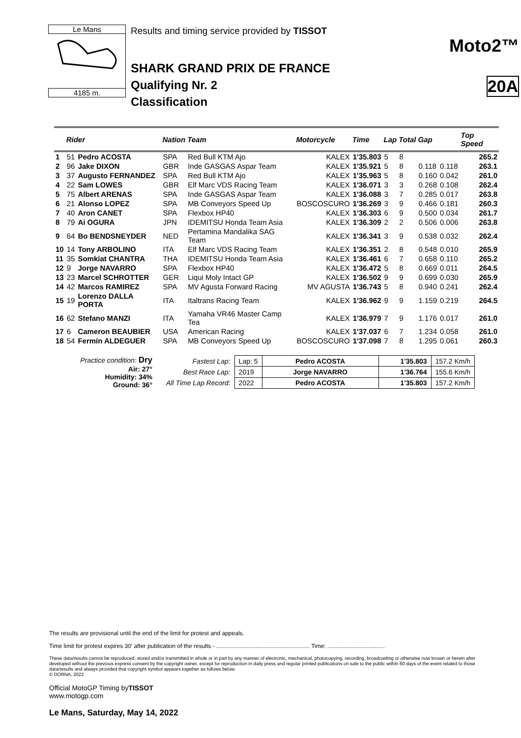Le Mans
4185 m.
Results and timing service provided by TISSOT
SHARK GRAND PRIX DE FRANCE
Qualifying Nr. 2
Classification
Moto2™
20A
| | Rider | | Nation | Team | Motorcycle | Time | Lap | Total | Gap | | Top Speed |
| --- | --- | --- | --- | --- | --- | --- | --- | --- | --- | --- | --- |
| 1 | 51 | Pedro ACOSTA | SPA | Red Bull KTM Ajo | KALEX | 1'35.803 | 5 | 8 | | | 265.2 |
| 2 | 96 | Jake DIXON | GBR | Inde GASGAS Aspar Team | KALEX | 1'35.921 | 5 | 8 | 0.118 | 0.118 | 263.1 |
| 3 | 37 | Augusto FERNANDEZ | SPA | Red Bull KTM Ajo | KALEX | 1'35.963 | 5 | 8 | 0.160 | 0.042 | 261.0 |
| 4 | 22 | Sam LOWES | GBR | Elf Marc VDS Racing Team | KALEX | 1'36.071 | 3 | 3 | 0.268 | 0.108 | 262.4 |
| 5 | 75 | Albert ARENAS | SPA | Inde GASGAS Aspar Team | KALEX | 1'36.088 | 3 | 7 | 0.285 | 0.017 | 263.8 |
| 6 | 21 | Alonso LOPEZ | SPA | MB Conveyors Speed Up | BOSCOSCURO | 1'36.269 | 3 | 9 | 0.466 | 0.181 | 260.3 |
| 7 | 40 | Aron CANET | SPA | Flexbox HP40 | KALEX | 1'36.303 | 6 | 9 | 0.500 | 0.034 | 261.7 |
| 8 | 79 | Ai OGURA | JPN | IDEMITSU Honda Team Asia | KALEX | 1'36.309 | 2 | 2 | 0.506 | 0.006 | 263.8 |
| 9 | 64 | Bo BENDSNEYDER | NED | Pertamina Mandalika SAG Team | KALEX | 1'36.341 | 3 | 9 | 0.538 | 0.032 | 262.4 |
| 10 | 14 | Tony ARBOLINO | ITA | Elf Marc VDS Racing Team | KALEX | 1'36.351 | 2 | 8 | 0.548 | 0.010 | 265.9 |
| 11 | 35 | Somkiat CHANTRA | THA | IDEMITSU Honda Team Asia | KALEX | 1'36.461 | 6 | 7 | 0.658 | 0.110 | 265.2 |
| 12 | 9 | Jorge NAVARRO | SPA | Flexbox HP40 | KALEX | 1'36.472 | 5 | 8 | 0.669 | 0.011 | 264.5 |
| 13 | 23 | Marcel SCHROTTER | GER | Liqui Moly Intact GP | KALEX | 1'36.502 | 9 | 9 | 0.699 | 0.030 | 265.9 |
| 14 | 42 | Marcos RAMIREZ | SPA | MV Agusta Forward Racing | MV AGUSTA | 1'36.743 | 5 | 8 | 0.940 | 0.241 | 262.4 |
| 15 | 19 | Lorenzo DALLA PORTA | ITA | Italtrans Racing Team | KALEX | 1'36.962 | 9 | 9 | 1.159 | 0.219 | 264.5 |
| 16 | 62 | Stefano MANZI | ITA | Yamaha VR46 Master Camp Tea | KALEX | 1'36.979 | 7 | 9 | 1.176 | 0.017 | 261.0 |
| 17 | 6 | Cameron BEAUBIER | USA | American Racing | KALEX | 1'37.037 | 6 | 7 | 1.234 | 0.058 | 261.0 |
| 18 | 54 | Fermín ALDEGUER | SPA | MB Conveyors Speed Up | BOSCOSCURO | 1'37.098 | 7 | 8 | 1.295 | 0.061 | 260.3 |
Practice condition: Dry
Air: 27°
Humidity: 34%
Ground: 36°
| Fastest Lap: | Lap: 5 | Pedro ACOSTA | 1'35.803 | 157.2 Km/h |
| Best Race Lap: | 2019 | Jorge NAVARRO | 1'36.764 | 155.6 Km/h |
| All Time Lap Record: | 2022 | Pedro ACOSTA | 1'35.803 | 157.2 Km/h |
The results are provisional until the end of the limit for protest and appeals.
Time limit for protest expires 30' after publication of the results - ......................................................... Time: ...................................
These data/results cannot be reproduced, stored and/or transmitted in whole or in part by any manner of electronic, mechanical, photocopying, recording, broadcasting or otherwise now known or herein after developed without the previous express consent by the copyright owner, except for reproduction in daily press and regular printed publications on sale to the public within 60 days of the event related to those data/results and always provided that copyright symbol appears together as follows below.
© DORNA, 2022
Official MotoGP Timing byTISSOT
www.motogp.com
Le Mans, Saturday, May 14, 2022